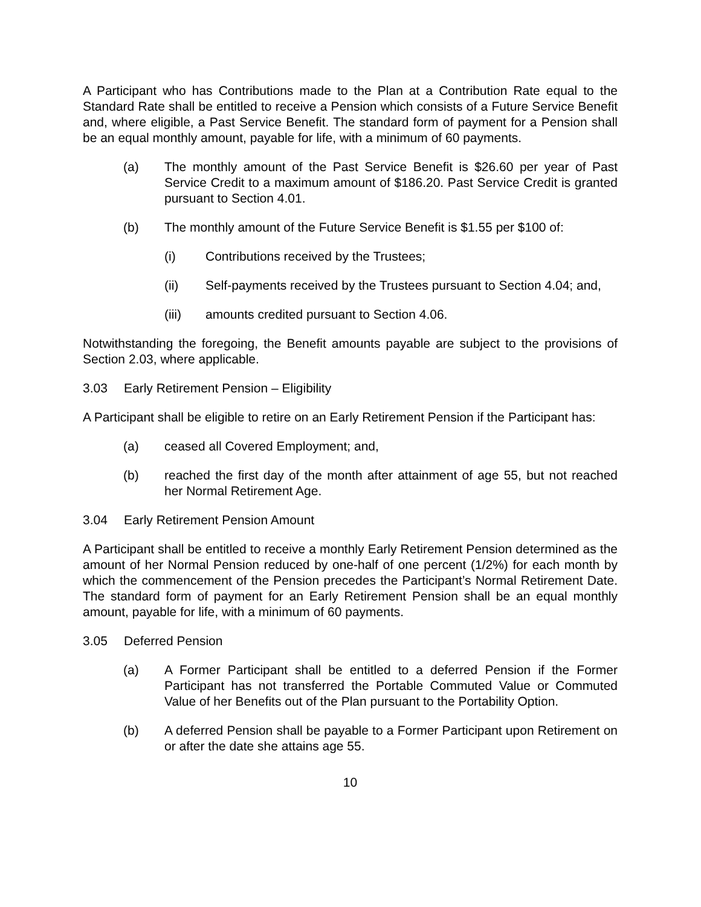A Participant who has Contributions made to the Plan at a Contribution Rate equal to the Standard Rate shall be entitled to receive a Pension which consists of a Future Service Benefit and, where eligible, a Past Service Benefit. The standard form of payment for a Pension shall be an equal monthly amount, payable for life, with a minimum of 60 payments.
(a) The monthly amount of the Past Service Benefit is $26.60 per year of Past Service Credit to a maximum amount of $186.20. Past Service Credit is granted pursuant to Section 4.01.
(b) The monthly amount of the Future Service Benefit is $1.55 per $100 of:
(i) Contributions received by the Trustees;
(ii) Self-payments received by the Trustees pursuant to Section 4.04; and,
(iii) amounts credited pursuant to Section 4.06.
Notwithstanding the foregoing, the Benefit amounts payable are subject to the provisions of Section 2.03, where applicable.
3.03 Early Retirement Pension – Eligibility
A Participant shall be eligible to retire on an Early Retirement Pension if the Participant has:
(a) ceased all Covered Employment; and,
(b) reached the first day of the month after attainment of age 55, but not reached her Normal Retirement Age.
3.04 Early Retirement Pension Amount
A Participant shall be entitled to receive a monthly Early Retirement Pension determined as the amount of her Normal Pension reduced by one-half of one percent (1/2%) for each month by which the commencement of the Pension precedes the Participant’s Normal Retirement Date. The standard form of payment for an Early Retirement Pension shall be an equal monthly amount, payable for life, with a minimum of 60 payments.
3.05 Deferred Pension
(a) A Former Participant shall be entitled to a deferred Pension if the Former Participant has not transferred the Portable Commuted Value or Commuted Value of her Benefits out of the Plan pursuant to the Portability Option.
(b) A deferred Pension shall be payable to a Former Participant upon Retirement on or after the date she attains age 55.
10